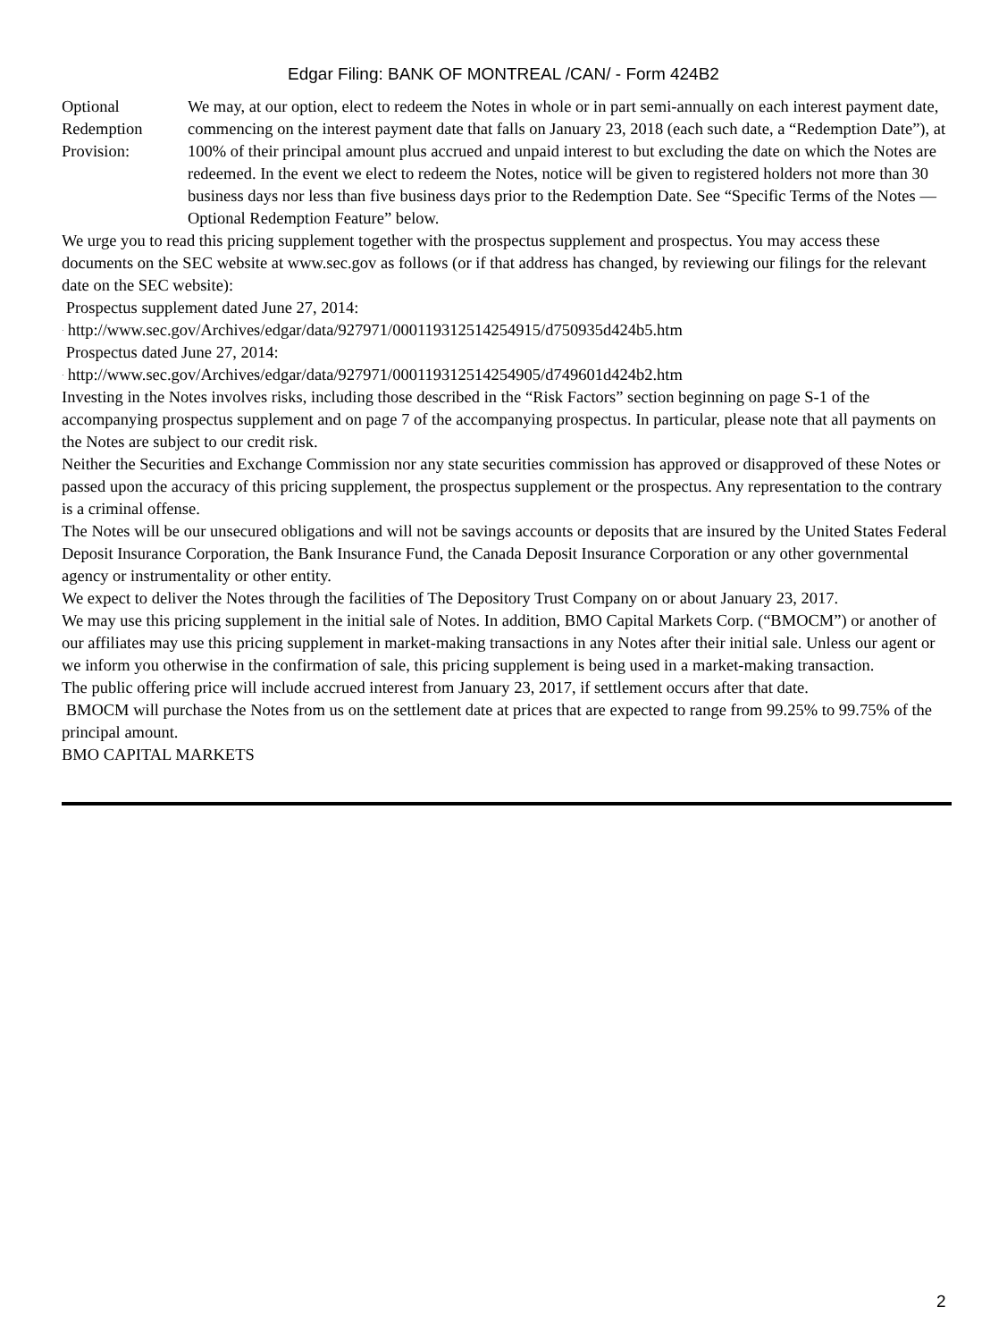Edgar Filing: BANK OF MONTREAL /CAN/ - Form 424B2
Optional Redemption Provision:
We may, at our option, elect to redeem the Notes in whole or in part semi-annually on each interest payment date, commencing on the interest payment date that falls on January 23, 2018 (each such date, a “Redemption Date”), at 100% of their principal amount plus accrued and unpaid interest to but excluding the date on which the Notes are redeemed. In the event we elect to redeem the Notes, notice will be given to registered holders not more than 30 business days nor less than five business days prior to the Redemption Date. See “Specific Terms of the Notes — Optional Redemption Feature” below.
We urge you to read this pricing supplement together with the prospectus supplement and prospectus. You may access these documents on the SEC website at www.sec.gov as follows (or if that address has changed, by reviewing our filings for the relevant date on the SEC website):
Prospectus supplement dated June 27, 2014:
· http://www.sec.gov/Archives/edgar/data/927971/000119312514254915/d750935d424b5.htm
Prospectus dated June 27, 2014:
· http://www.sec.gov/Archives/edgar/data/927971/000119312514254905/d749601d424b2.htm
Investing in the Notes involves risks, including those described in the “Risk Factors” section beginning on page S-1 of the accompanying prospectus supplement and on page 7 of the accompanying prospectus. In particular, please note that all payments on the Notes are subject to our credit risk.
Neither the Securities and Exchange Commission nor any state securities commission has approved or disapproved of these Notes or passed upon the accuracy of this pricing supplement, the prospectus supplement or the prospectus. Any representation to the contrary is a criminal offense.
The Notes will be our unsecured obligations and will not be savings accounts or deposits that are insured by the United States Federal Deposit Insurance Corporation, the Bank Insurance Fund, the Canada Deposit Insurance Corporation or any other governmental agency or instrumentality or other entity.
We expect to deliver the Notes through the facilities of The Depository Trust Company on or about January 23, 2017.
We may use this pricing supplement in the initial sale of Notes. In addition, BMO Capital Markets Corp. (“BMOCM”) or another of our affiliates may use this pricing supplement in market-making transactions in any Notes after their initial sale. Unless our agent or we inform you otherwise in the confirmation of sale, this pricing supplement is being used in a market-making transaction.
The public offering price will include accrued interest from January 23, 2017, if settlement occurs after that date.
BMOCM will purchase the Notes from us on the settlement date at prices that are expected to range from 99.25% to 99.75% of the principal amount.
BMO CAPITAL MARKETS
2